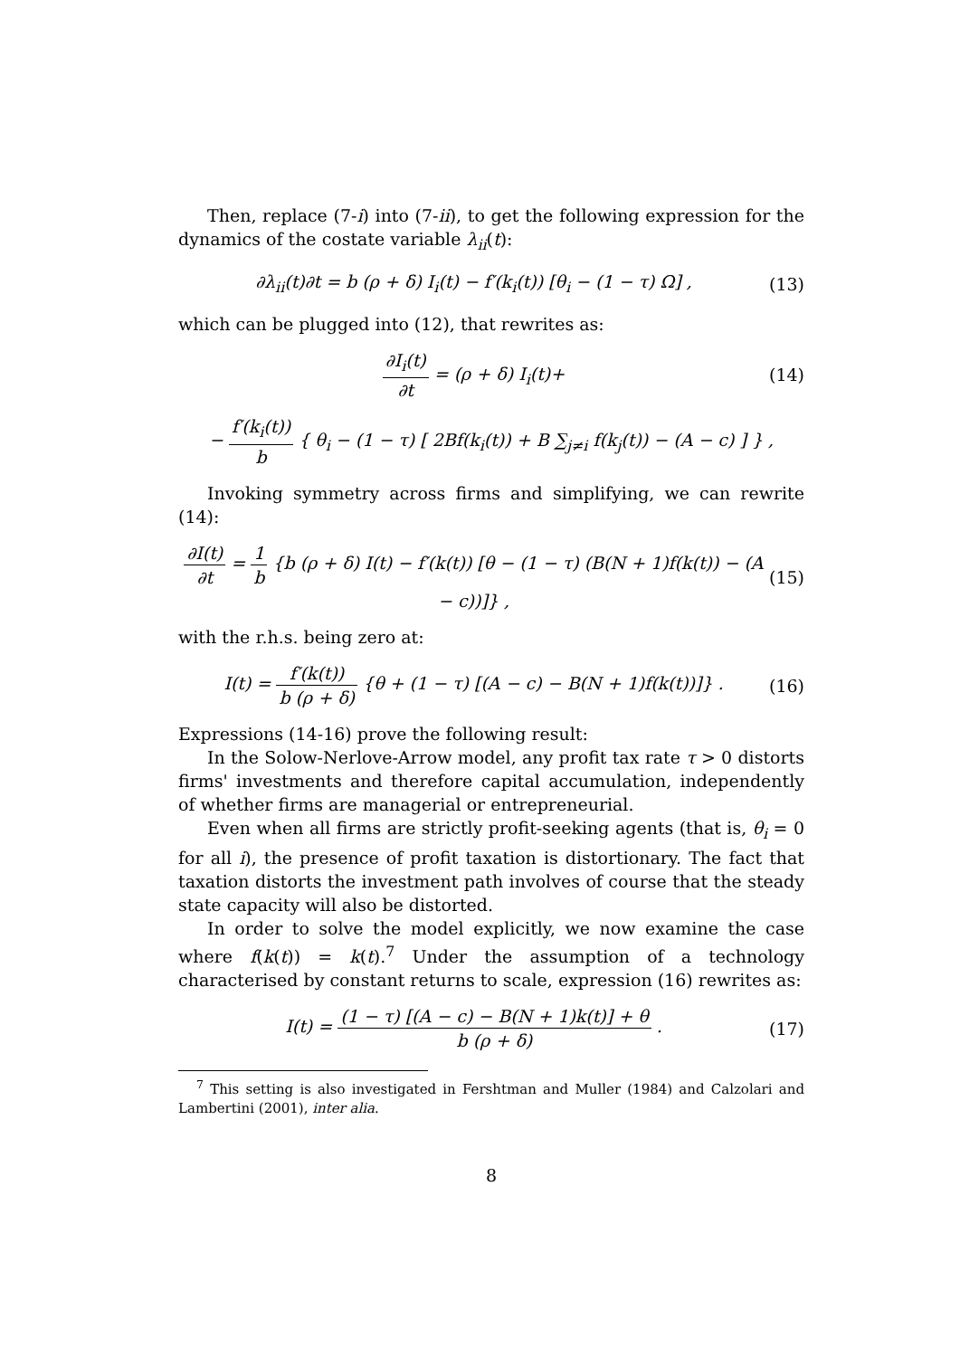Then, replace (7-i) into (7-ii), to get the following expression for the dynamics of the costate variable λ<sub>ii</sub>(t):
∂λ<sub>ii</sub>(t)∂t = b (ρ + δ) I<sub>i</sub>(t) − f′(k<sub>i</sub>(t)) [θ<sub>i</sub> − (1 − τ) Ω] ,
(13)
which can be plugged into (12), that rewrites as:
∂I<sub>i</sub>(t) ∂t = (ρ + δ) I<sub>i</sub>(t)+ (14)
− f′(k<sub>i</sub>(t)) b { θ<sub>i</sub> − (1 − τ) [ 2Bf(k<sub>i</sub>(t)) + B ∑<sub>j≠i</sub> f(k<sub>j</sub>(t)) − (A − c) ] } ,
Invoking symmetry across firms and simplifying, we can rewrite (14):
∂I(t) ∂t = 1 b {b (ρ + δ) I(t) − f′(k(t)) [θ − (1 − τ) (B(N + 1)f(k(t)) − (A − c))]} ,
(15)
with the r.h.s. being zero at:
I(t) = f′(k(t)) b (ρ + δ) {θ + (1 − τ) [(A − c) − B(N + 1)f(k(t))]} .
(16)
Expressions (14-16) prove the following result:
In the Solow-Nerlove-Arrow model, any profit tax rate τ > 0 distorts firms' investments and therefore capital accumulation, independently of whether firms are managerial or entrepreneurial.
Even when all firms are strictly profit-seeking agents (that is, θ<sub>i</sub> = 0 for all i), the presence of profit taxation is distortionary. The fact that taxation distorts the investment path involves of course that the steady state capacity will also be distorted.
In order to solve the model explicitly, we now examine the case where f(k(t)) = k(t).<sup>7</sup> Under the assumption of a technology characterised by constant returns to scale, expression (16) rewrites as:
I(t) = (1 − τ) [(A − c) − B(N + 1)k(t)] + θ b (ρ + δ) .
(17)
<sup>7</sup> This setting is also investigated in Fershtman and Muller (1984) and Calzolari and Lambertini (2001), inter alia.
8